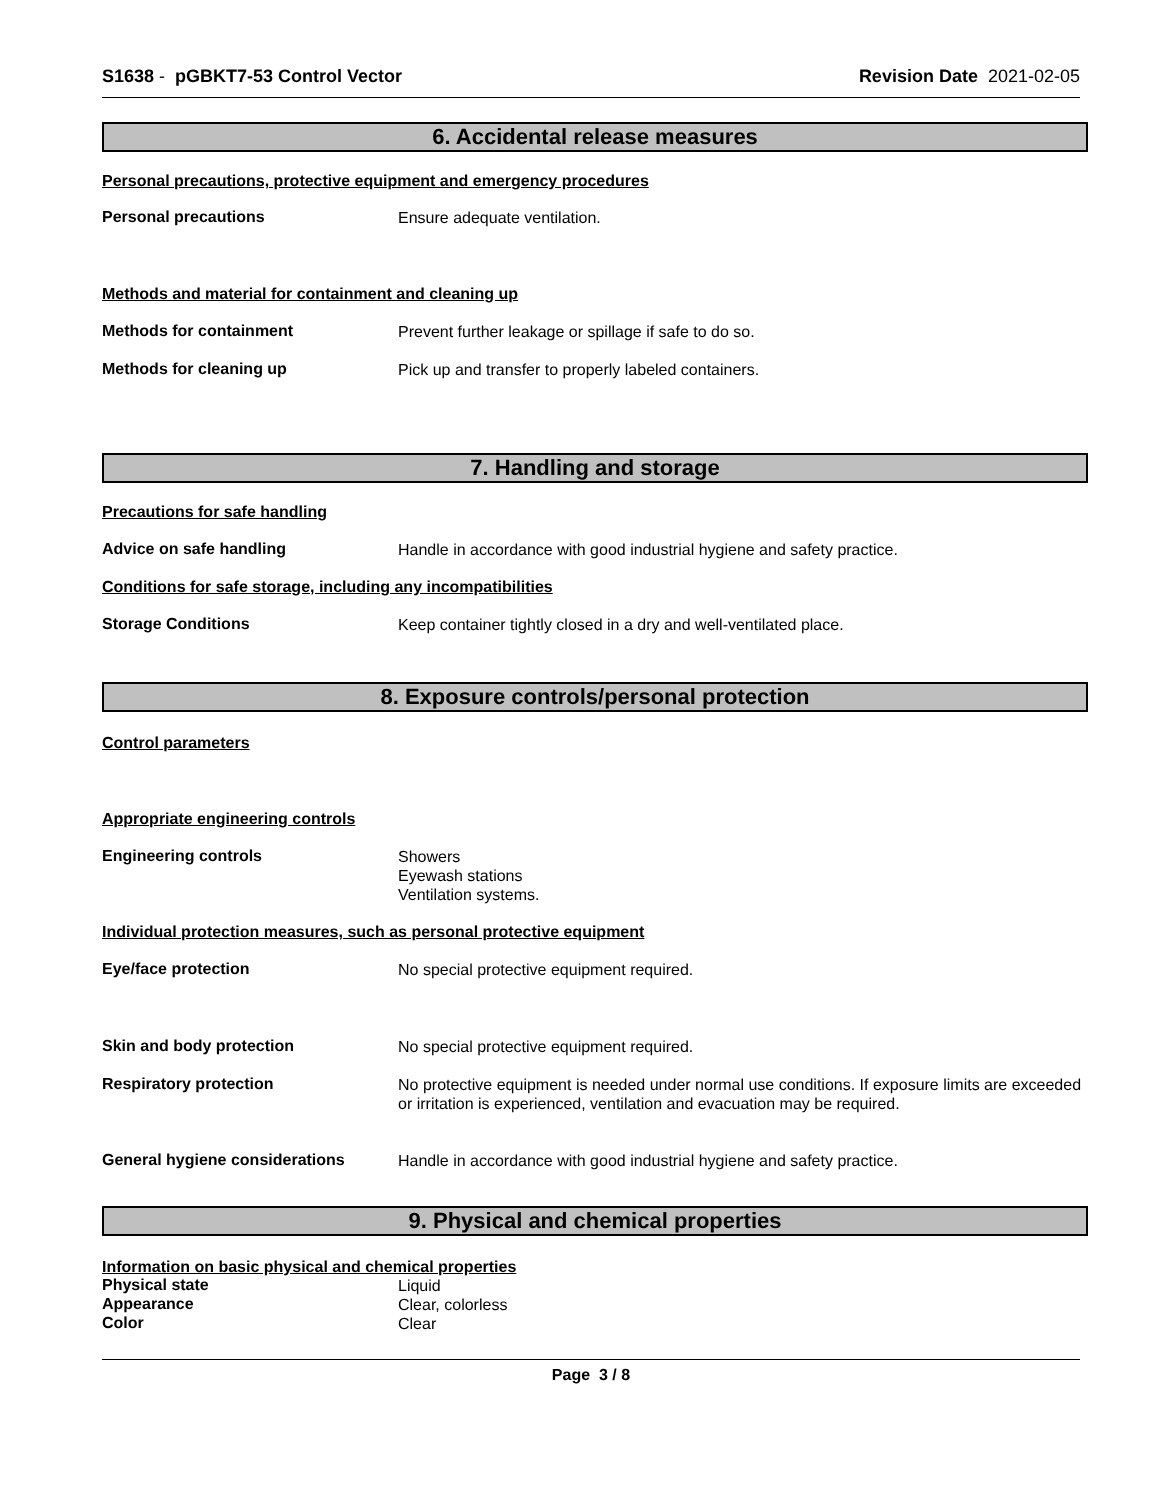S1638 - pGBKT7-53 Control Vector
Revision Date 2021-02-05
6. Accidental release measures
Personal precautions, protective equipment and emergency procedures
Personal precautions
Ensure adequate ventilation.
Methods and material for containment and cleaning up
Methods for containment
Prevent further leakage or spillage if safe to do so.
Methods for cleaning up
Pick up and transfer to properly labeled containers.
7. Handling and storage
Precautions for safe handling
Advice on safe handling
Handle in accordance with good industrial hygiene and safety practice.
Conditions for safe storage, including any incompatibilities
Storage Conditions
Keep container tightly closed in a dry and well-ventilated place.
8. Exposure controls/personal protection
Control parameters
Appropriate engineering controls
Engineering controls
Showers
Eyewash stations
Ventilation systems.
Individual protection measures, such as personal protective equipment
Eye/face protection
No special protective equipment required.
Skin and body protection
No special protective equipment required.
Respiratory protection
No protective equipment is needed under normal use conditions. If exposure limits are exceeded or irritation is experienced, ventilation and evacuation may be required.
General hygiene considerations
Handle in accordance with good industrial hygiene and safety practice.
9. Physical and chemical properties
Information on basic physical and chemical properties
Physical state
Liquid
Appearance
Clear, colorless
Color
Clear
Page 3 / 8